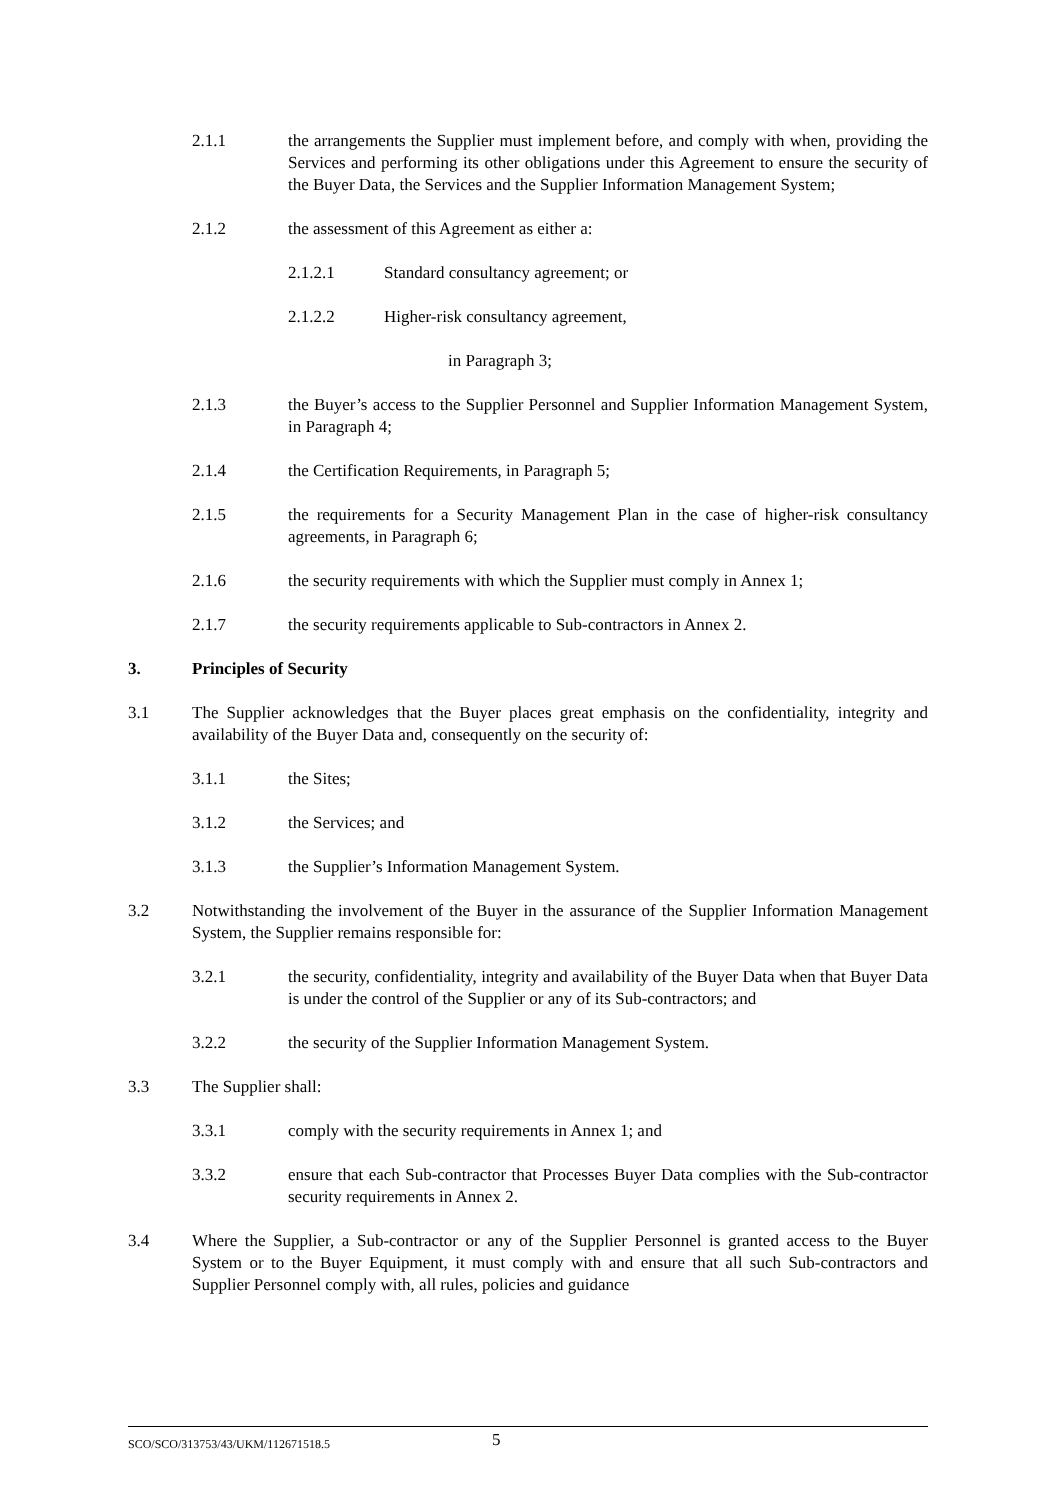2.1.1 the arrangements the Supplier must implement before, and comply with when, providing the Services and performing its other obligations under this Agreement to ensure the security of the Buyer Data, the Services and the Supplier Information Management System;
2.1.2 the assessment of this Agreement as either a:
2.1.2.1 Standard consultancy agreement; or
2.1.2.2 Higher-risk consultancy agreement,
in Paragraph 3;
2.1.3 the Buyer’s access to the Supplier Personnel and Supplier Information Management System, in Paragraph 4;
2.1.4 the Certification Requirements, in Paragraph 5;
2.1.5 the requirements for a Security Management Plan in the case of higher-risk consultancy agreements, in Paragraph 6;
2.1.6 the security requirements with which the Supplier must comply in Annex 1;
2.1.7 the security requirements applicable to Sub-contractors in Annex 2.
3. Principles of Security
3.1 The Supplier acknowledges that the Buyer places great emphasis on the confidentiality, integrity and availability of the Buyer Data and, consequently on the security of:
3.1.1 the Sites;
3.1.2 the Services; and
3.1.3 the Supplier’s Information Management System.
3.2 Notwithstanding the involvement of the Buyer in the assurance of the Supplier Information Management System, the Supplier remains responsible for:
3.2.1 the security, confidentiality, integrity and availability of the Buyer Data when that Buyer Data is under the control of the Supplier or any of its Sub-contractors; and
3.2.2 the security of the Supplier Information Management System.
3.3 The Supplier shall:
3.3.1 comply with the security requirements in Annex 1; and
3.3.2 ensure that each Sub-contractor that Processes Buyer Data complies with the Sub-contractor security requirements in Annex 2.
3.4 Where the Supplier, a Sub-contractor or any of the Supplier Personnel is granted access to the Buyer System or to the Buyer Equipment, it must comply with and ensure that all such Sub-contractors and Supplier Personnel comply with, all rules, policies and guidance
SCO/SCO/313753/43/UKM/112671518.5 5